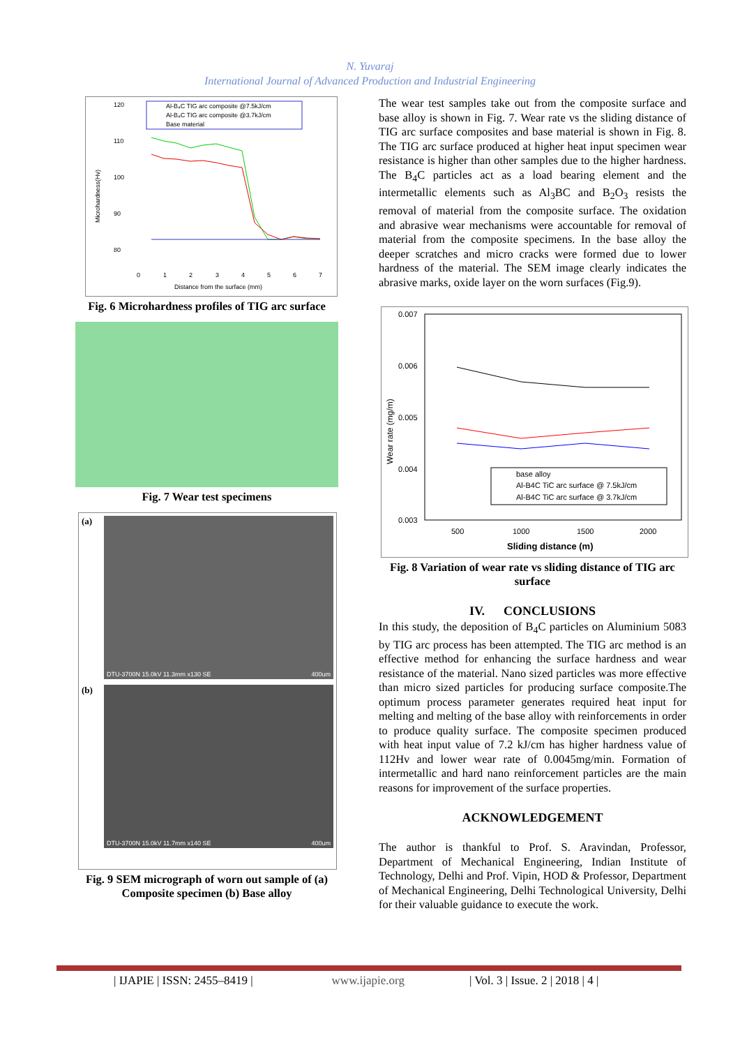N. Yuvaraj
International Journal of Advanced Production and Industrial Engineering
120
110
100
90
80
Al-B₄C TIG arc composite @7.5kJ/cm
Al-B₄C TIG arc composite @3.7kJ/cm
Base material
Microhardness(Hv)
Distance from the surface (mm)
0
1
2
3
4
5
6
7
Fig. 6 Microhardness profiles of TIG arc surface
Fig. 7 Wear test specimens
(a)
DTU-3700N 15.0kV 11.3mm x130 SE 400um
(b)
DTU-3700N 15.0kV 11.7mm x140 SE 400um
Fig. 9 SEM micrograph of worn out sample of (a) Composite specimen (b) Base alloy
The wear test samples take out from the composite surface and base alloy is shown in Fig. 7. Wear rate vs the sliding distance of TIG arc surface composites and base material is shown in Fig. 8. The TIG arc surface produced at higher heat input specimen wear resistance is higher than other samples due to the higher hardness. The B<sub>4</sub>C particles act as a load bearing element and the intermetallic elements such as Al<sub>3</sub>BC and B<sub>2</sub>O<sub>3</sub> resists the removal of material from the composite surface. The oxidation and abrasive wear mechanisms were accountable for removal of material from the composite specimens. In the base alloy the deeper scratches and micro cracks were formed due to lower hardness of the material. The SEM image clearly indicates the abrasive marks, oxide layer on the worn surfaces (Fig.9).
0.007
0.006
0.005
0.004
0.003
base alloy
Al-B4C TiC arc surface @ 7.5kJ/cm
Al-B4C TiC arc surface @ 3.7kJ/cm
500
1000
1500
2000
Sliding distance (m)
Wear rate (mg/m)
Fig. 8 Variation of wear rate vs sliding distance of TIG arc surface
IV. CONCLUSIONS
In this study, the deposition of B<sub>4</sub>C particles on Aluminium 5083 by TIG arc process has been attempted. The TIG arc method is an effective method for enhancing the surface hardness and wear resistance of the material. Nano sized particles was more effective than micro sized particles for producing surface composite.The optimum process parameter generates required heat input for melting and melting of the base alloy with reinforcements in order to produce quality surface. The composite specimen produced with heat input value of 7.2 kJ/cm has higher hardness value of 112Hv and lower wear rate of 0.0045mg/min. Formation of intermetallic and hard nano reinforcement particles are the main reasons for improvement of the surface properties.
ACKNOWLEDGEMENT
The author is thankful to Prof. S. Aravindan, Professor, Department of Mechanical Engineering, Indian Institute of Technology, Delhi and Prof. Vipin, HOD & Professor, Department of Mechanical Engineering, Delhi Technological University, Delhi for their valuable guidance to execute the work.
| IJAPIE | ISSN: 2455–8419 | www.ijapie.org | Vol. 3 | Issue. 2 | 2018 | 4 |